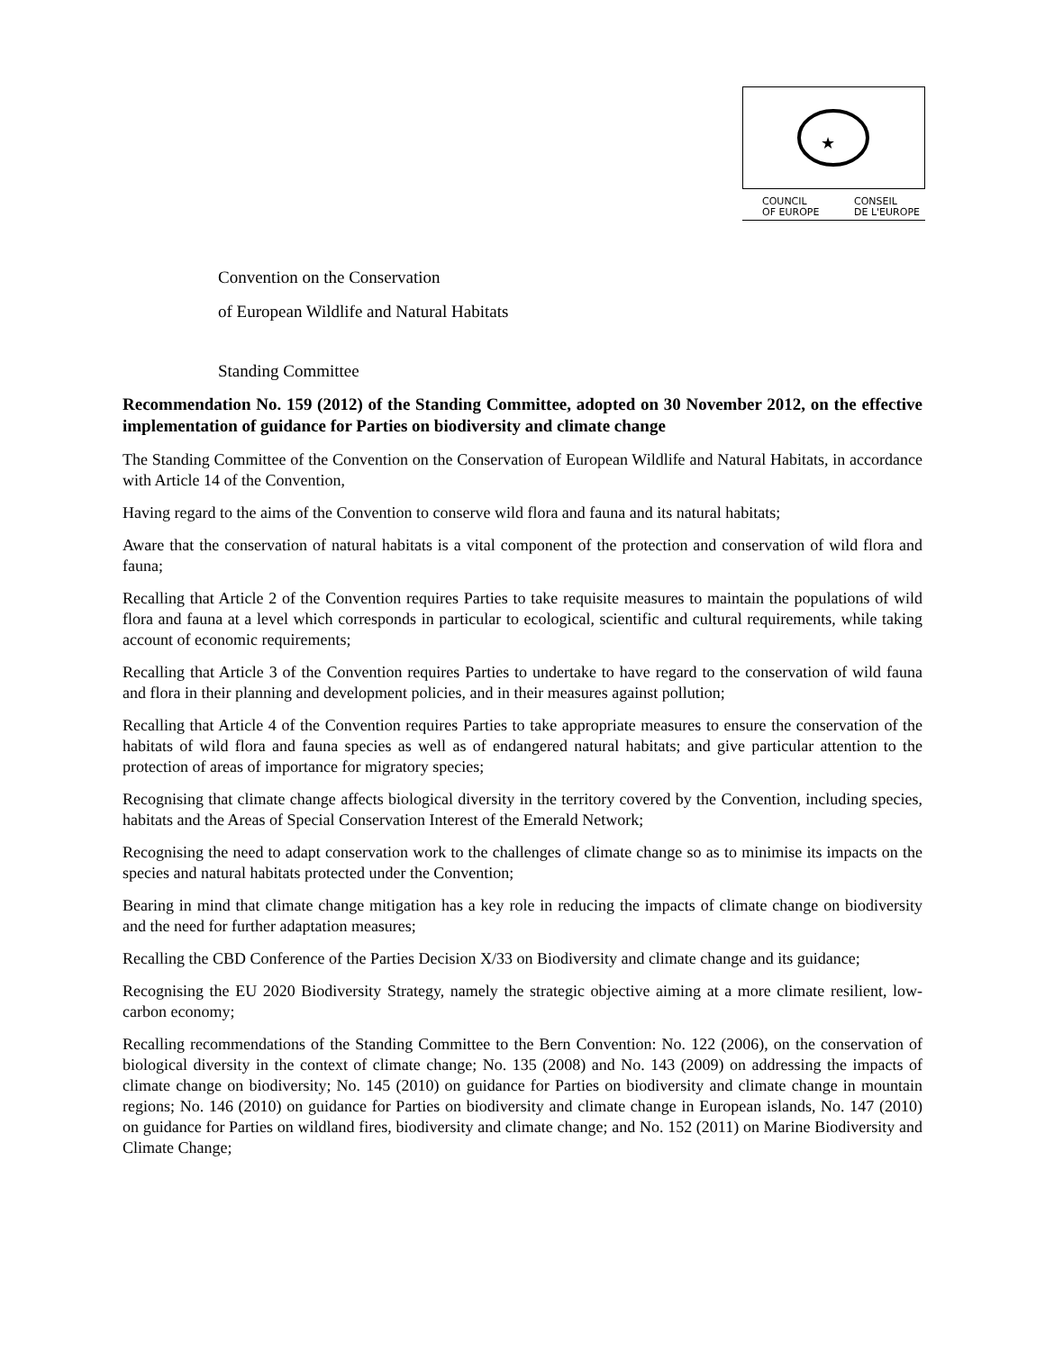★
COUNCIL
OF EUROPE
CONSEIL
DE L'EUROPE
Convention on the Conservation
of European Wildlife and Natural Habitats
Standing Committee
Recommendation No. 159 (2012) of the Standing Committee, adopted on 30 November 2012, on the effective implementation of guidance for Parties on biodiversity and climate change
The Standing Committee of the Convention on the Conservation of European Wildlife and Natural Habitats, in accordance with Article 14 of the Convention,
Having regard to the aims of the Convention to conserve wild flora and fauna and its natural habitats;
Aware that the conservation of natural habitats is a vital component of the protection and conservation of wild flora and fauna;
Recalling that Article 2 of the Convention requires Parties to take requisite measures to maintain the populations of wild flora and fauna at a level which corresponds in particular to ecological, scientific and cultural requirements, while taking account of economic requirements;
Recalling that Article 3 of the Convention requires Parties to undertake to have regard to the conservation of wild fauna and flora in their planning and development policies, and in their measures against pollution;
Recalling that Article 4 of the Convention requires Parties to take appropriate measures to ensure the conservation of the habitats of wild flora and fauna species as well as of endangered natural habitats; and give particular attention to the protection of areas of importance for migratory species;
Recognising that climate change affects biological diversity in the territory covered by the Convention, including species, habitats and the Areas of Special Conservation Interest of the Emerald Network;
Recognising the need to adapt conservation work to the challenges of climate change so as to minimise its impacts on the species and natural habitats protected under the Convention;
Bearing in mind that climate change mitigation has a key role in reducing the impacts of climate change on biodiversity and the need for further adaptation measures;
Recalling the CBD Conference of the Parties Decision X/33 on Biodiversity and climate change and its guidance;
Recognising the EU 2020 Biodiversity Strategy, namely the strategic objective aiming at a more climate resilient, low-carbon economy;
Recalling recommendations of the Standing Committee to the Bern Convention: No. 122 (2006), on the conservation of biological diversity in the context of climate change; No. 135 (2008) and No. 143 (2009) on addressing the impacts of climate change on biodiversity; No. 145 (2010) on guidance for Parties on biodiversity and climate change in mountain regions; No. 146 (2010) on guidance for Parties on biodiversity and climate change in European islands, No. 147 (2010) on guidance for Parties on wildland fires, biodiversity and climate change; and No. 152 (2011) on Marine Biodiversity and Climate Change;